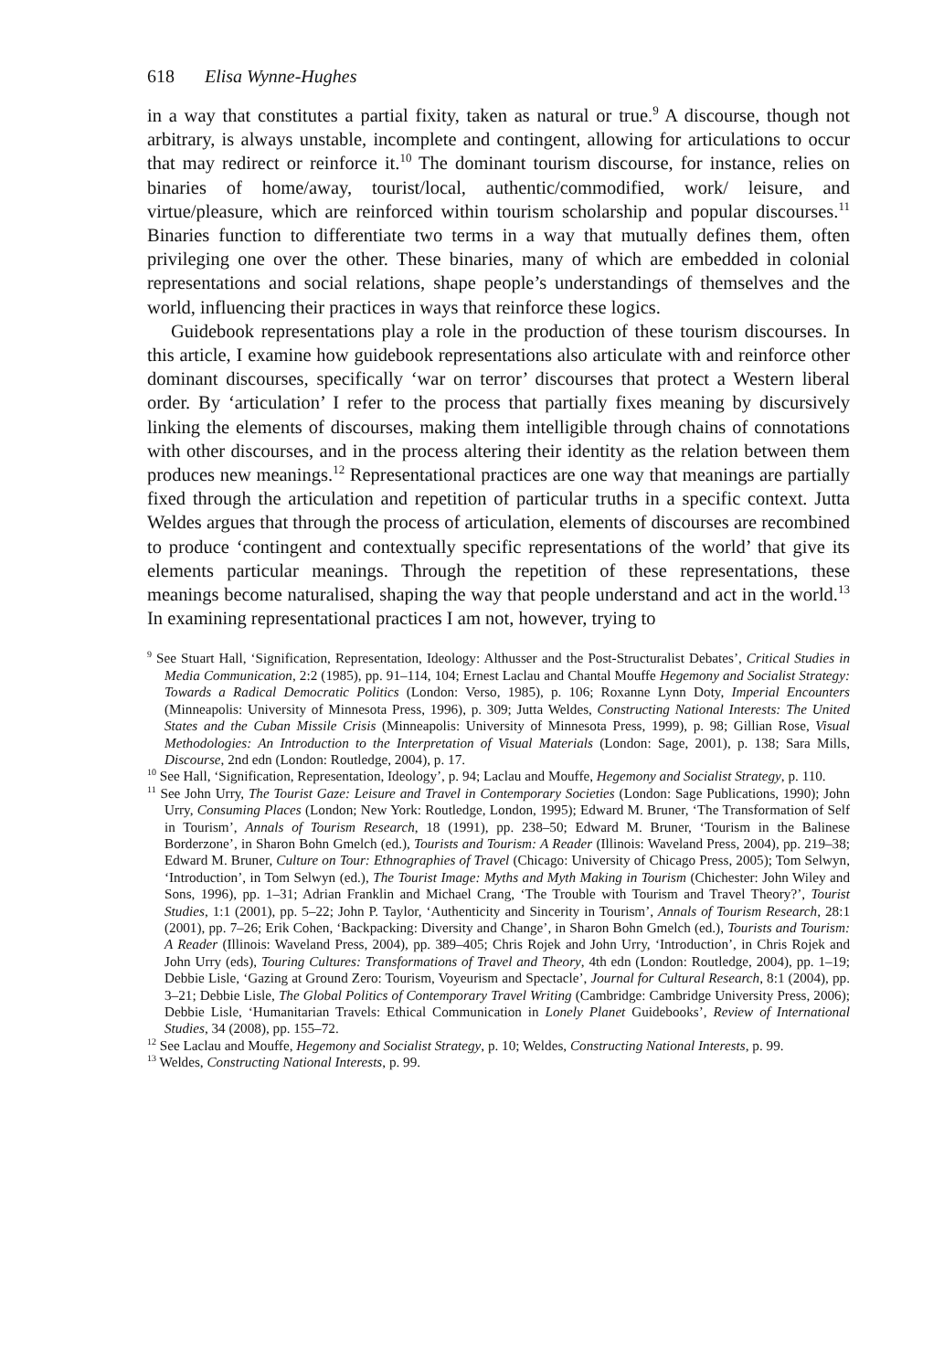618 Elisa Wynne-Hughes
in a way that constitutes a partial fixity, taken as natural or true.<sup>9</sup> A discourse, though not arbitrary, is always unstable, incomplete and contingent, allowing for articulations to occur that may redirect or reinforce it.<sup>10</sup> The dominant tourism discourse, for instance, relies on binaries of home/away, tourist/local, authentic/commodified, work/ leisure, and virtue/pleasure, which are reinforced within tourism scholarship and popular discourses.<sup>11</sup> Binaries function to differentiate two terms in a way that mutually defines them, often privileging one over the other. These binaries, many of which are embedded in colonial representations and social relations, shape people’s understandings of themselves and the world, influencing their practices in ways that reinforce these logics.
Guidebook representations play a role in the production of these tourism discourses. In this article, I examine how guidebook representations also articulate with and reinforce other dominant discourses, specifically ‘war on terror’ discourses that protect a Western liberal order. By ‘articulation’ I refer to the process that partially fixes meaning by discursively linking the elements of discourses, making them intelligible through chains of connotations with other discourses, and in the process altering their identity as the relation between them produces new meanings.<sup>12</sup> Representational practices are one way that meanings are partially fixed through the articulation and repetition of particular truths in a specific context. Jutta Weldes argues that through the process of articulation, elements of discourses are recombined to produce ‘contingent and contextually specific representations of the world’ that give its elements particular meanings. Through the repetition of these representations, these meanings become naturalised, shaping the way that people understand and act in the world.<sup>13</sup> In examining representational practices I am not, however, trying to
<sup>9</sup> See Stuart Hall, ‘Signification, Representation, Ideology: Althusser and the Post-Structuralist Debates’, Critical Studies in Media Communication, 2:2 (1985), pp. 91–114, 104; Ernest Laclau and Chantal Mouffe Hegemony and Socialist Strategy: Towards a Radical Democratic Politics (London: Verso, 1985), p. 106; Roxanne Lynn Doty, Imperial Encounters (Minneapolis: University of Minnesota Press, 1996), p. 309; Jutta Weldes, Constructing National Interests: The United States and the Cuban Missile Crisis (Minneapolis: University of Minnesota Press, 1999), p. 98; Gillian Rose, Visual Methodologies: An Introduction to the Interpretation of Visual Materials (London: Sage, 2001), p. 138; Sara Mills, Discourse, 2nd edn (London: Routledge, 2004), p. 17.
<sup>10</sup> See Hall, ‘Signification, Representation, Ideology’, p. 94; Laclau and Mouffe, Hegemony and Socialist Strategy, p. 110.
<sup>11</sup> See John Urry, The Tourist Gaze: Leisure and Travel in Contemporary Societies (London: Sage Publications, 1990); John Urry, Consuming Places (London; New York: Routledge, London, 1995); Edward M. Bruner, ‘The Transformation of Self in Tourism’, Annals of Tourism Research, 18 (1991), pp. 238–50; Edward M. Bruner, ‘Tourism in the Balinese Borderzone’, in Sharon Bohn Gmelch (ed.), Tourists and Tourism: A Reader (Illinois: Waveland Press, 2004), pp. 219–38; Edward M. Bruner, Culture on Tour: Ethnographies of Travel (Chicago: University of Chicago Press, 2005); Tom Selwyn, ‘Introduction’, in Tom Selwyn (ed.), The Tourist Image: Myths and Myth Making in Tourism (Chichester: John Wiley and Sons, 1996), pp. 1–31; Adrian Franklin and Michael Crang, ‘The Trouble with Tourism and Travel Theory?’, Tourist Studies, 1:1 (2001), pp. 5–22; John P. Taylor, ‘Authenticity and Sincerity in Tourism’, Annals of Tourism Research, 28:1 (2001), pp. 7–26; Erik Cohen, ‘Backpacking: Diversity and Change’, in Sharon Bohn Gmelch (ed.), Tourists and Tourism: A Reader (Illinois: Waveland Press, 2004), pp. 389–405; Chris Rojek and John Urry, ‘Introduction’, in Chris Rojek and John Urry (eds), Touring Cultures: Transformations of Travel and Theory, 4th edn (London: Routledge, 2004), pp. 1–19; Debbie Lisle, ‘Gazing at Ground Zero: Tourism, Voyeurism and Spectacle’, Journal for Cultural Research, 8:1 (2004), pp. 3–21; Debbie Lisle, The Global Politics of Contemporary Travel Writing (Cambridge: Cambridge University Press, 2006); Debbie Lisle, ‘Humanitarian Travels: Ethical Communication in Lonely Planet Guidebooks’, Review of International Studies, 34 (2008), pp. 155–72.
<sup>12</sup> See Laclau and Mouffe, Hegemony and Socialist Strategy, p. 10; Weldes, Constructing National Interests, p. 99.
<sup>13</sup> Weldes, Constructing National Interests, p. 99.